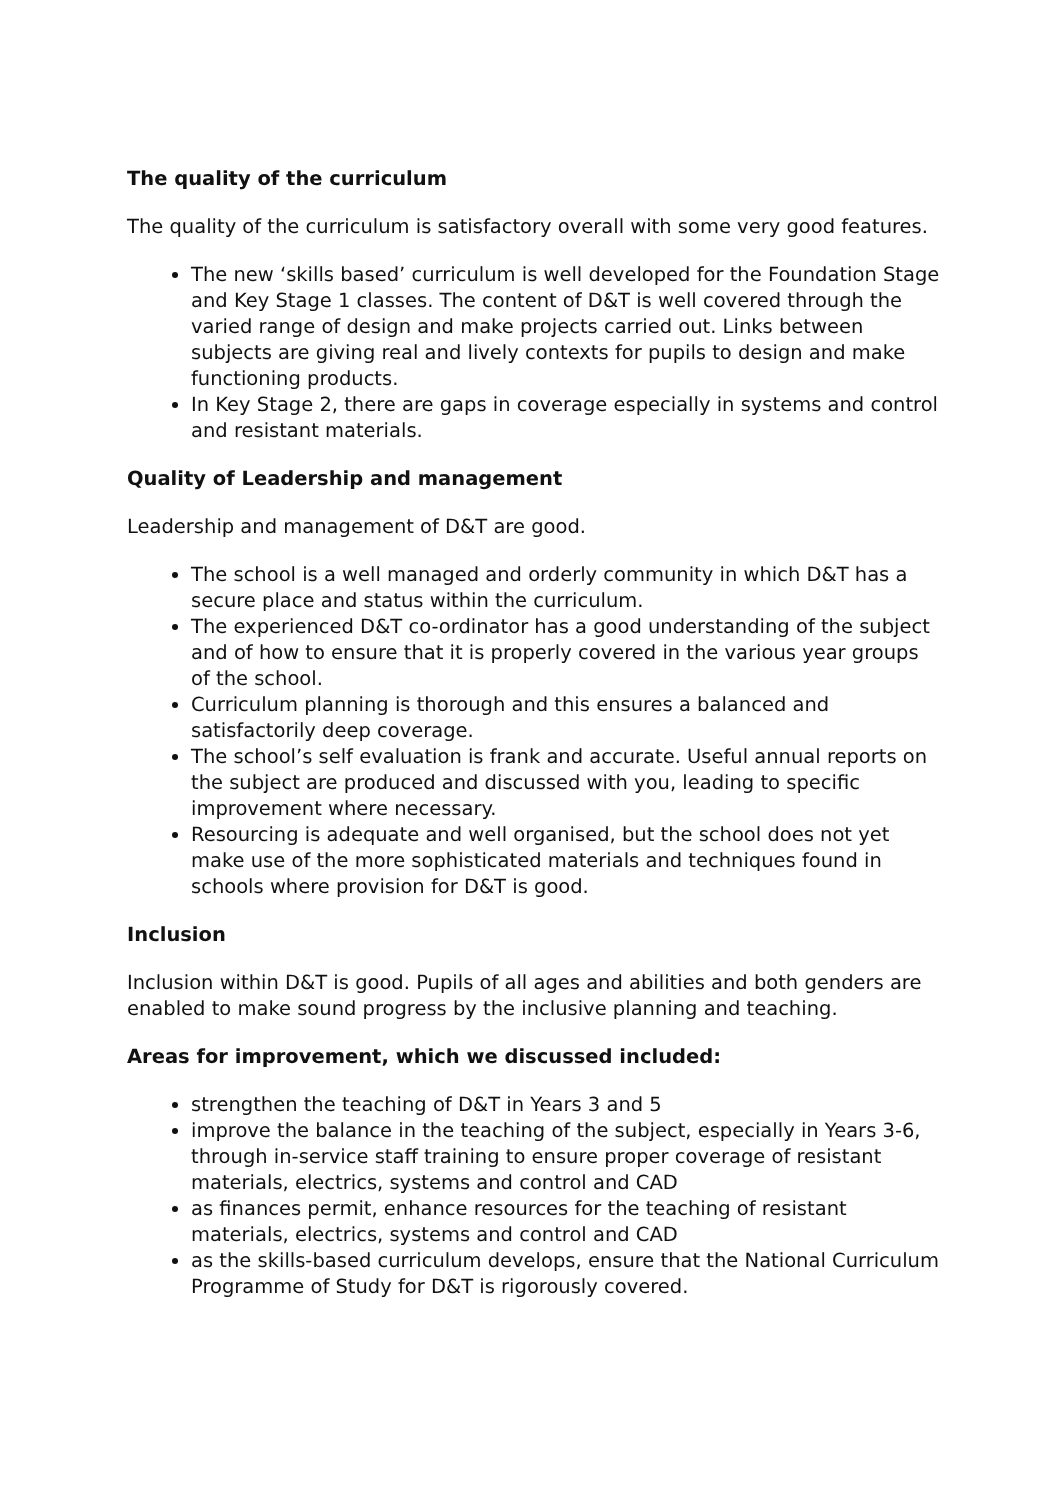The quality of the curriculum
The quality of the curriculum is satisfactory overall with some very good features.
The new ‘skills based’ curriculum is well developed for the Foundation Stage and Key Stage 1 classes. The content of D&T is well covered through the varied range of design and make projects carried out. Links between subjects are giving real and lively contexts for pupils to design and make functioning products.
In Key Stage 2, there are gaps in coverage especially in systems and control and resistant materials.
Quality of Leadership and management
Leadership and management of D&T are good.
The school is a well managed and orderly community in which D&T has a secure place and status within the curriculum.
The experienced D&T co-ordinator has a good understanding of the subject and of how to ensure that it is properly covered in the various year groups of the school.
Curriculum planning is thorough and this ensures a balanced and satisfactorily deep coverage.
The school’s self evaluation is frank and accurate. Useful annual reports on the subject are produced and discussed with you, leading to specific improvement where necessary.
Resourcing is adequate and well organised, but the school does not yet make use of the more sophisticated materials and techniques found in schools where provision for D&T is good.
Inclusion
Inclusion within D&T is good. Pupils of all ages and abilities and both genders are enabled to make sound progress by the inclusive planning and teaching.
Areas for improvement, which we discussed included:
strengthen the teaching of D&T in Years 3 and 5
improve the balance in the teaching of the subject, especially in Years 3-6, through in-service staff training to ensure proper coverage of resistant materials, electrics, systems and control and CAD
as finances permit, enhance resources for the teaching of resistant materials, electrics, systems and control and CAD
as the skills-based curriculum develops, ensure that the National Curriculum Programme of Study for D&T is rigorously covered.